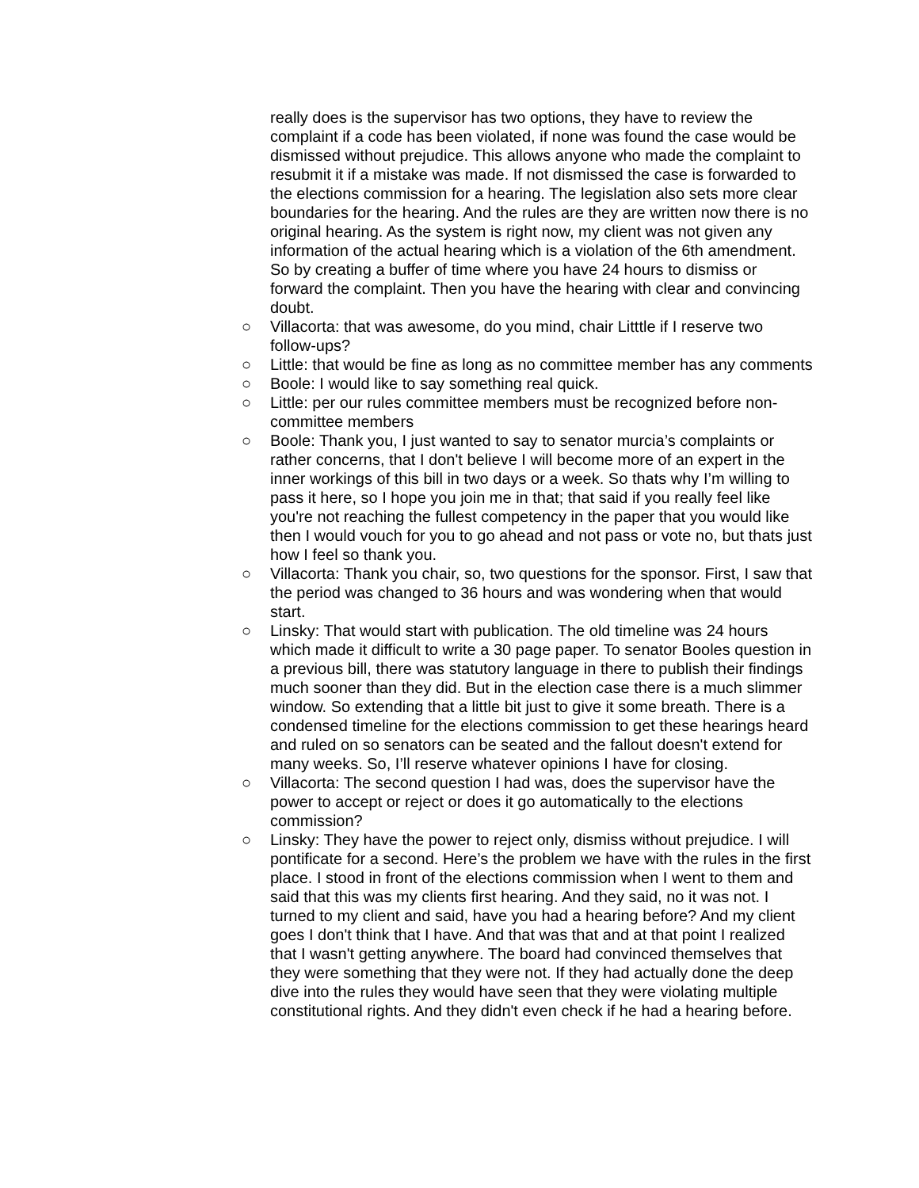really does is the supervisor has two options, they have to review the complaint if a code has been violated, if none was found the case would be dismissed without prejudice. This allows anyone who made the complaint to resubmit it if a mistake was made. If not dismissed the case is forwarded to the elections commission for a hearing. The legislation also sets more clear boundaries for the hearing. And the rules are they are written now there is no original hearing. As the system is right now, my client was not given any information of the actual hearing which is a violation of the 6th amendment. So by creating a buffer of time where you have 24 hours to dismiss or forward the complaint. Then you have the hearing with clear and convincing doubt.
○ Villacorta: that was awesome, do you mind, chair Litttle if I reserve two follow-ups?
○ Little: that would be fine as long as no committee member has any comments
○ Boole: I would like to say something real quick.
○ Little: per our rules committee members must be recognized before non-committee members
○ Boole: Thank you, I just wanted to say to senator murcia’s complaints or rather concerns, that I don't believe I will become more of an expert in the inner workings of this bill in two days or a week. So thats why I’m willing to pass it here, so I hope you join me in that; that said if you really feel like you're not reaching the fullest competency in the paper that you would like then I would vouch for you to go ahead and not pass or vote no, but thats just how I feel so thank you.
○ Villacorta: Thank you chair, so, two questions for the sponsor. First, I saw that the period was changed to 36 hours and was wondering when that would start.
○ Linsky: That would start with publication. The old timeline was 24 hours which made it difficult to write a 30 page paper. To senator Booles question in a previous bill, there was statutory language in there to publish their findings much sooner than they did. But in the election case there is a much slimmer window. So extending that a little bit just to give it some breath. There is a condensed timeline for the elections commission to get these hearings heard and ruled on so senators can be seated and the fallout doesn't extend for many weeks. So, I’ll reserve whatever opinions I have for closing.
○ Villacorta: The second question I had was, does the supervisor have the power to accept or reject or does it go automatically to the elections commission?
○ Linsky: They have the power to reject only, dismiss without prejudice. I will pontificate for a second. Here’s the problem we have with the rules in the first place. I stood in front of the elections commission when I went to them and said that this was my clients first hearing. And they said, no it was not. I turned to my client and said, have you had a hearing before? And my client goes I don't think that I have. And that was that and at that point I realized that I wasn't getting anywhere. The board had convinced themselves that they were something that they were not. If they had actually done the deep dive into the rules they would have seen that they were violating multiple constitutional rights. And they didn't even check if he had a hearing before.